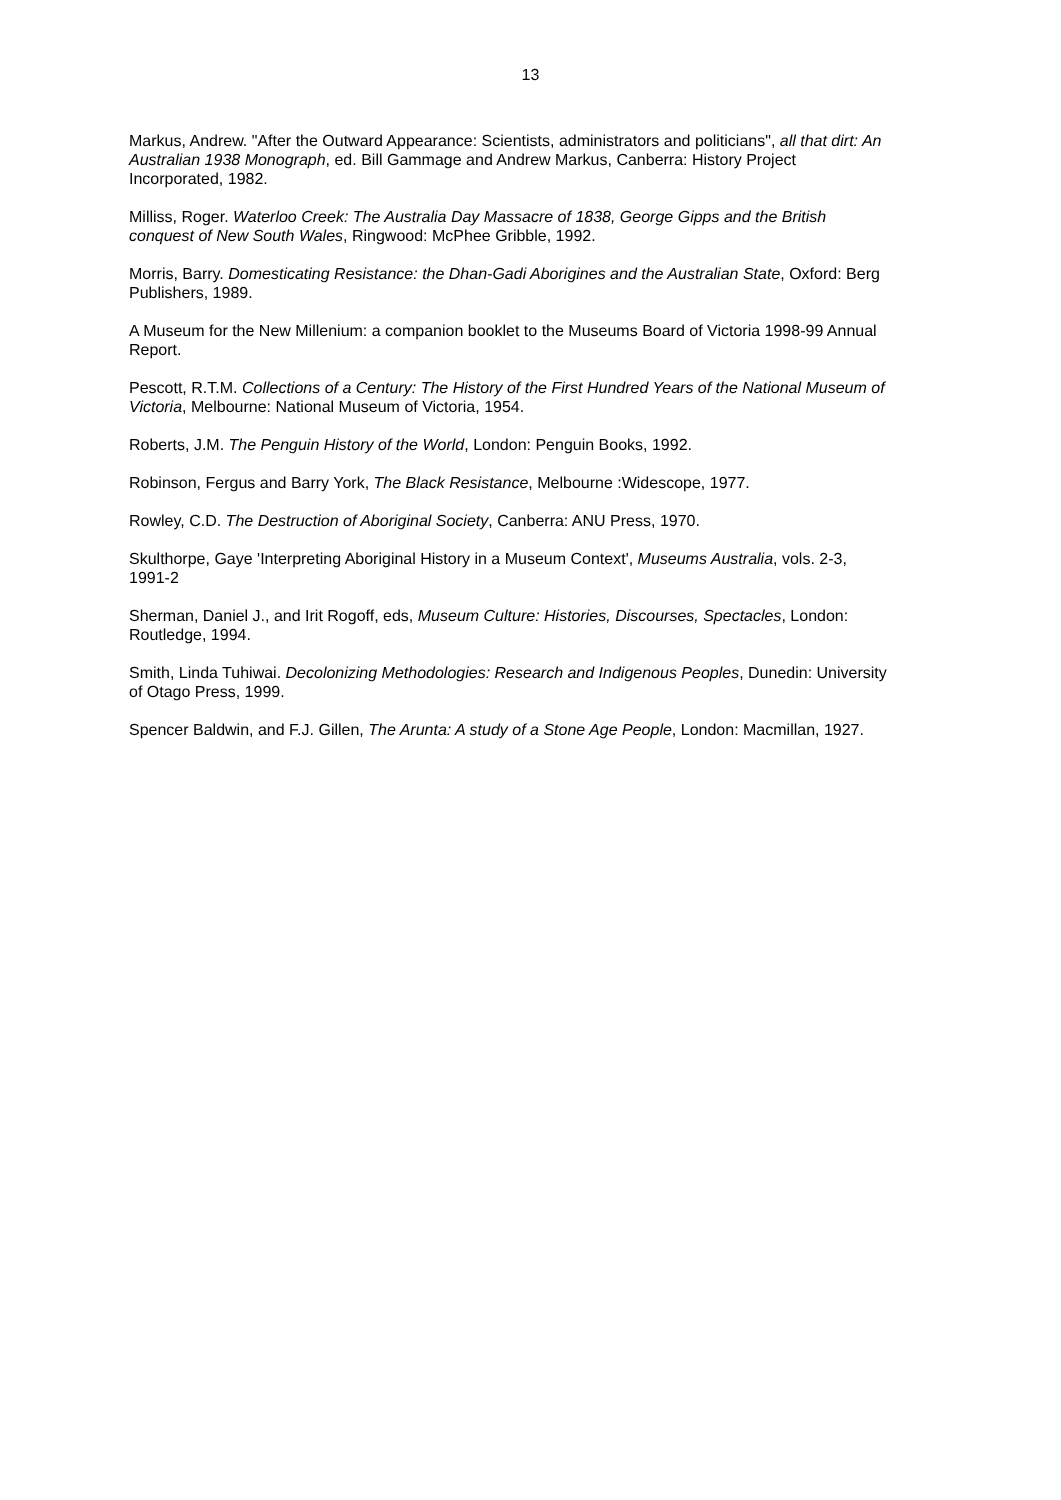13
Markus, Andrew. "After the Outward Appearance: Scientists, administrators and politicians", all that dirt: An Australian 1938 Monograph, ed. Bill Gammage and Andrew Markus, Canberra: History Project Incorporated, 1982.
Milliss, Roger. Waterloo Creek: The Australia Day Massacre of 1838, George Gipps and the British conquest of New South Wales, Ringwood: McPhee Gribble, 1992.
Morris, Barry. Domesticating Resistance: the Dhan-Gadi Aborigines and the Australian State, Oxford: Berg Publishers, 1989.
A Museum for the New Millenium: a companion booklet to the Museums Board of Victoria 1998-99 Annual Report.
Pescott, R.T.M. Collections of a Century: The History of the First Hundred Years of the National Museum of Victoria, Melbourne: National Museum of Victoria, 1954.
Roberts, J.M. The Penguin History of the World, London: Penguin Books, 1992.
Robinson, Fergus and Barry York, The Black Resistance, Melbourne :Widescope, 1977.
Rowley, C.D. The Destruction of Aboriginal Society, Canberra: ANU Press, 1970.
Skulthorpe, Gaye 'Interpreting Aboriginal History in a Museum Context', Museums Australia, vols. 2-3, 1991-2
Sherman, Daniel J., and Irit Rogoff, eds, Museum Culture: Histories, Discourses, Spectacles, London: Routledge, 1994.
Smith, Linda Tuhiwai. Decolonizing Methodologies: Research and Indigenous Peoples, Dunedin: University of Otago Press, 1999.
Spencer Baldwin, and F.J. Gillen, The Arunta: A study of a Stone Age People, London: Macmillan, 1927.